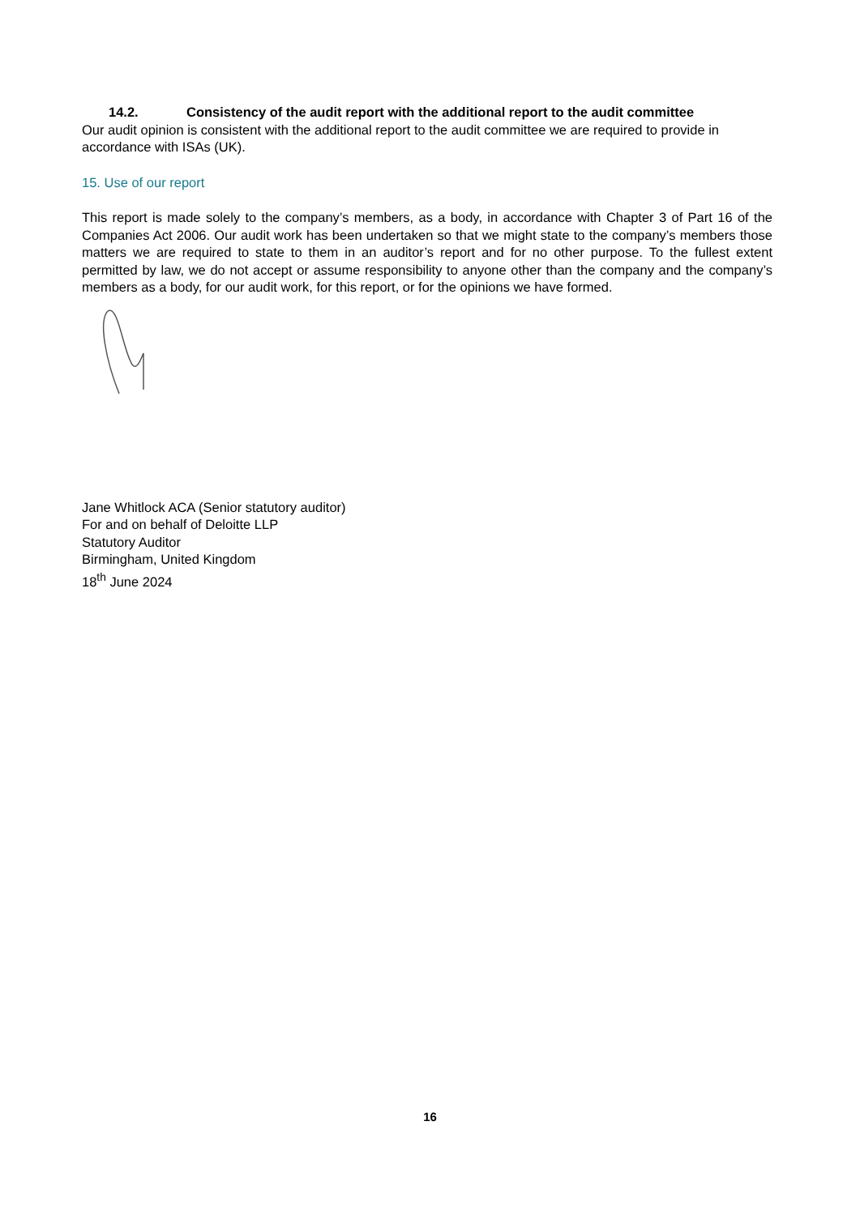14.2. Consistency of the audit report with the additional report to the audit committee
Our audit opinion is consistent with the additional report to the audit committee we are required to provide in accordance with ISAs (UK).
15. Use of our report
This report is made solely to the company’s members, as a body, in accordance with Chapter 3 of Part 16 of the Companies Act 2006. Our audit work has been undertaken so that we might state to the company’s members those matters we are required to state to them in an auditor’s report and for no other purpose. To the fullest extent permitted by law, we do not accept or assume responsibility to anyone other than the company and the company’s members as a body, for our audit work, for this report, or for the opinions we have formed.
Jane Whitlock ACA (Senior statutory auditor)
For and on behalf of Deloitte LLP
Statutory Auditor
Birmingham, United Kingdom
18<sup>th</sup> June 2024
16